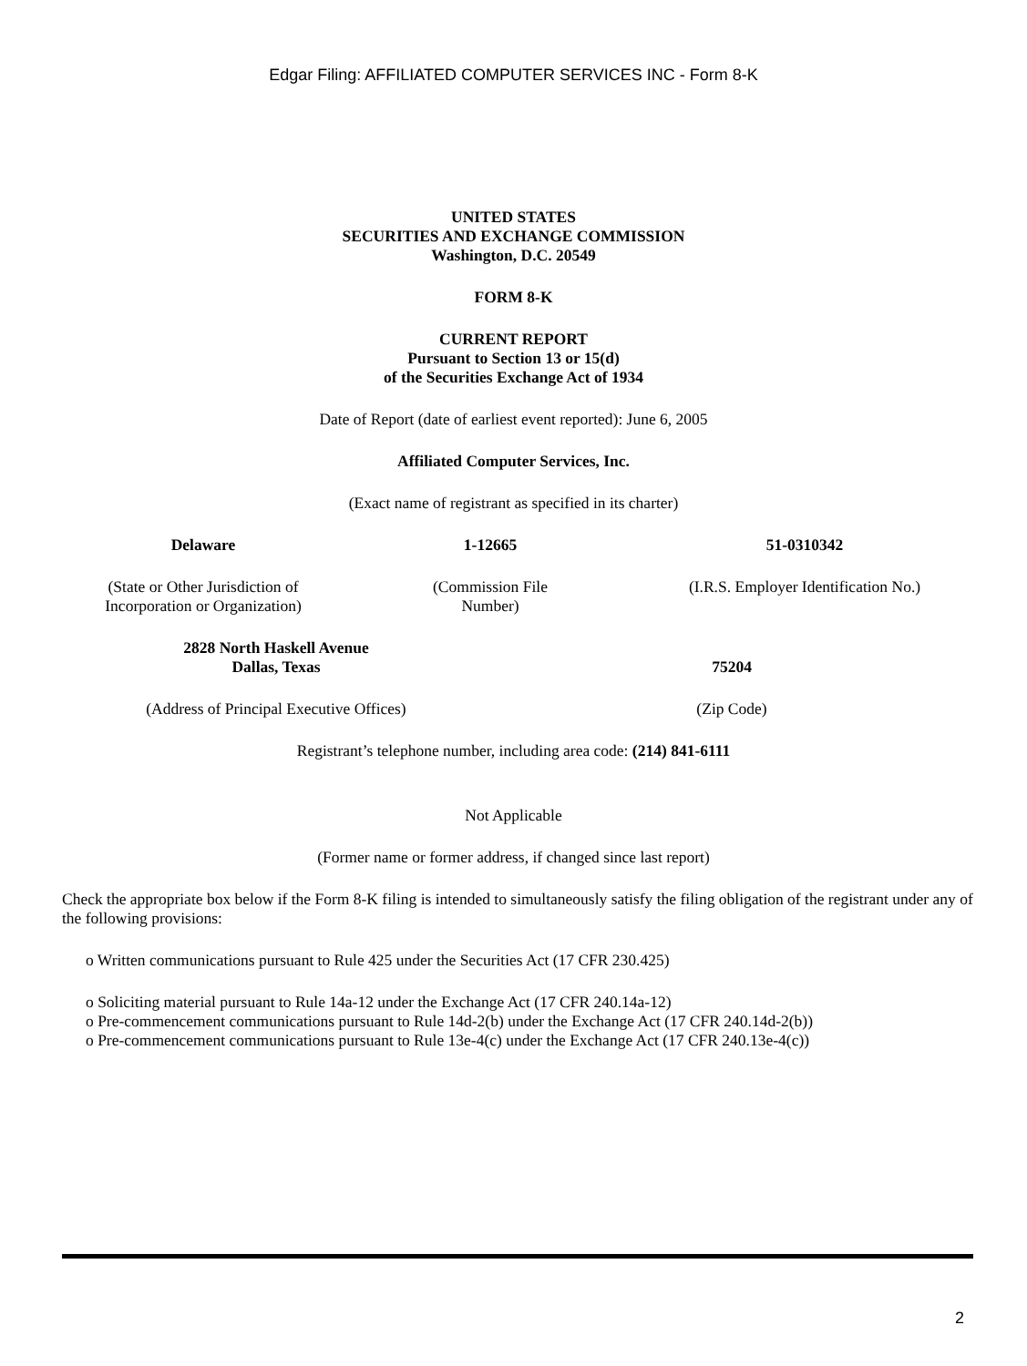Edgar Filing: AFFILIATED COMPUTER SERVICES INC - Form 8-K
UNITED STATES
SECURITIES AND EXCHANGE COMMISSION
Washington, D.C. 20549
FORM 8-K
CURRENT REPORT
Pursuant to Section 13 or 15(d)
of the Securities Exchange Act of 1934
Date of Report (date of earliest event reported): June 6, 2005
Affiliated Computer Services, Inc.
(Exact name of registrant as specified in its charter)
| Delaware | 1-12665 | 51-0310342 |
| (State or Other Jurisdiction of Incorporation or Organization) | (Commission File Number) | (I.R.S. Employer Identification No.) |
| 2828 North Haskell Avenue Dallas, Texas | 75204 |
| (Address of Principal Executive Offices) | (Zip Code) |
Registrant’s telephone number, including area code: (214) 841-6111
Not Applicable
(Former name or former address, if changed since last report)
Check the appropriate box below if the Form 8-K filing is intended to simultaneously satisfy the filing obligation of the registrant under any of the following provisions:
o Written communications pursuant to Rule 425 under the Securities Act (17 CFR 230.425)
o Soliciting material pursuant to Rule 14a-12 under the Exchange Act (17 CFR 240.14a-12)
o Pre-commencement communications pursuant to Rule 14d-2(b) under the Exchange Act (17 CFR 240.14d-2(b))
o Pre-commencement communications pursuant to Rule 13e-4(c) under the Exchange Act (17 CFR 240.13e-4(c))
2